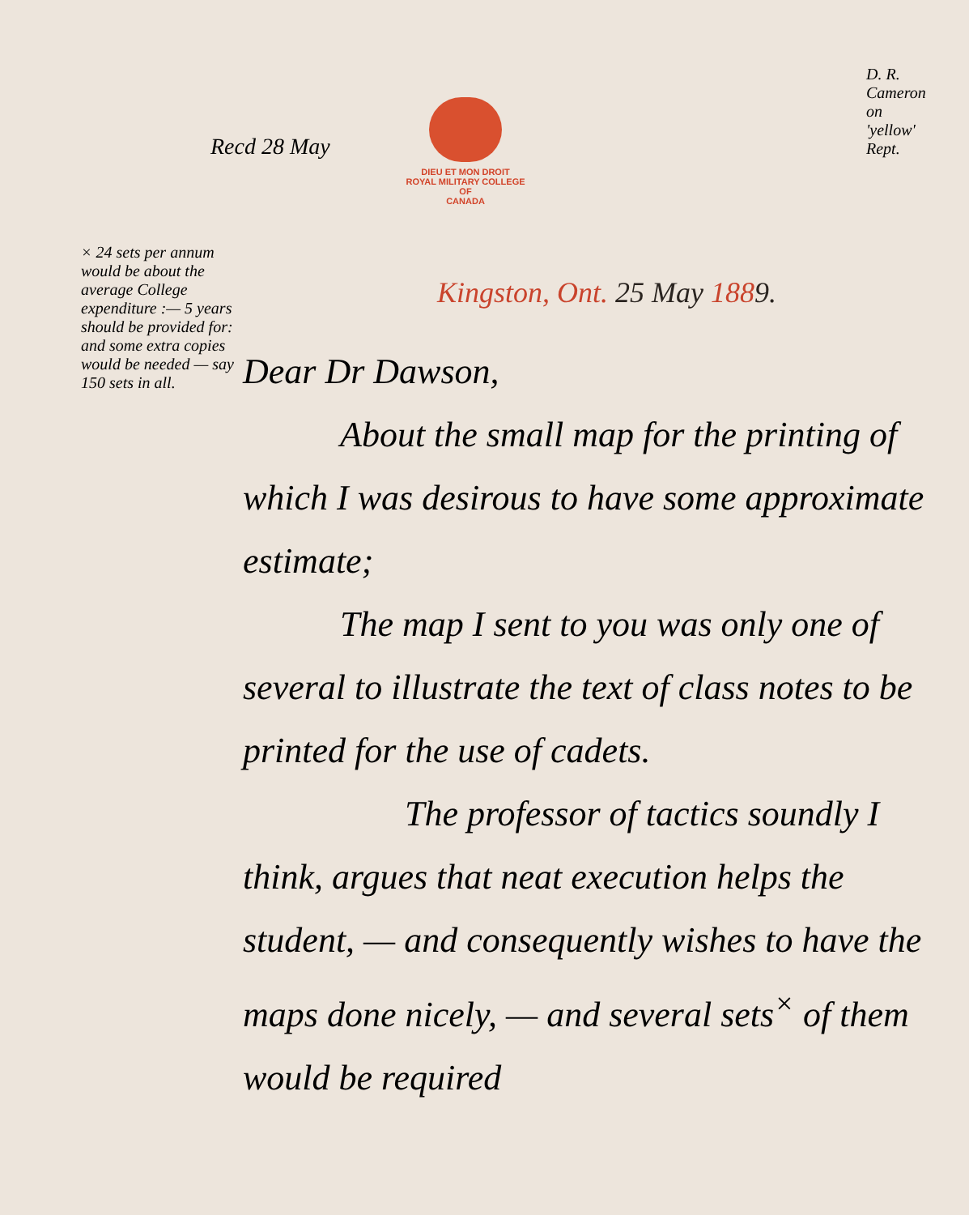Recd 28 May
DIEU ET MON DROIT
ROYAL MILITARY COLLEGE
OF
CANADA
D. R. Cameron on 'yellow' Rept.
Kingston, Ont. 25 May 1889.
Dear Dr Dawson,
About the small map for the printing of which I was desirous to have some approximate estimate;
The map I sent to you was only one of several to illustrate the text of class notes to be printed for the use of cadets.
The professor of tactics soundly I think, argues that neat execution helps the student, — and consequently wishes to have the maps done nicely, — and several sets<sup>×</sup> of them would be required
× 24 sets per annum would be about the average College expenditure :— 5 years should be provided for: and some extra copies would be needed — say 150 sets in all.